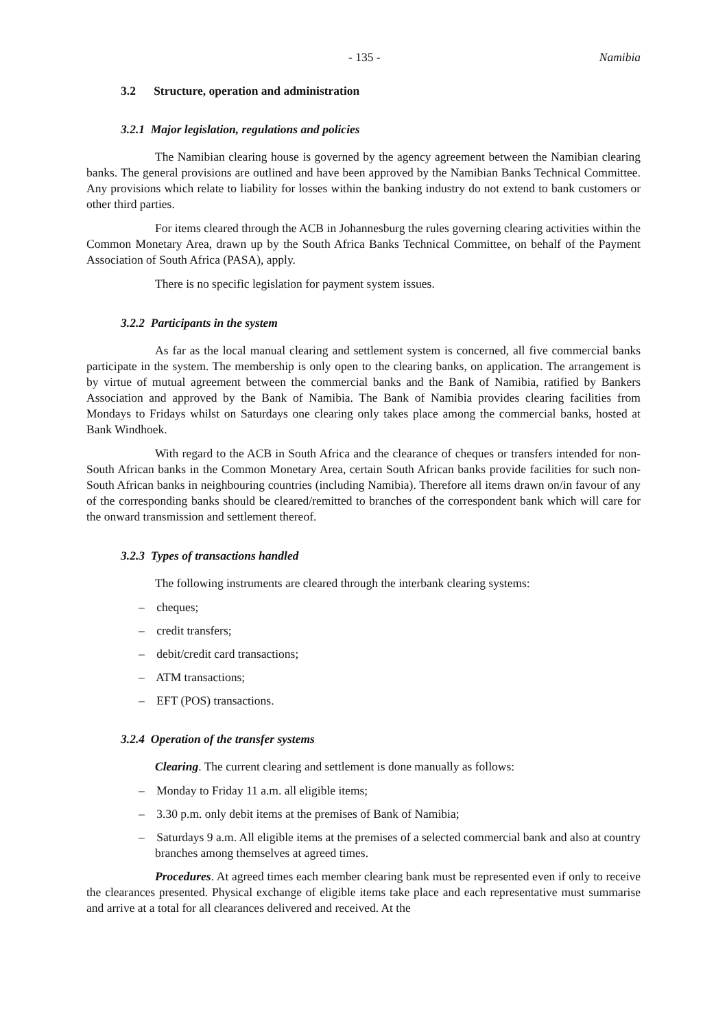- 135 - Namibia
3.2 Structure, operation and administration
3.2.1 Major legislation, regulations and policies
The Namibian clearing house is governed by the agency agreement between the Namibian clearing banks. The general provisions are outlined and have been approved by the Namibian Banks Technical Committee. Any provisions which relate to liability for losses within the banking industry do not extend to bank customers or other third parties.
For items cleared through the ACB in Johannesburg the rules governing clearing activities within the Common Monetary Area, drawn up by the South Africa Banks Technical Committee, on behalf of the Payment Association of South Africa (PASA), apply.
There is no specific legislation for payment system issues.
3.2.2 Participants in the system
As far as the local manual clearing and settlement system is concerned, all five commercial banks participate in the system. The membership is only open to the clearing banks, on application. The arrangement is by virtue of mutual agreement between the commercial banks and the Bank of Namibia, ratified by Bankers Association and approved by the Bank of Namibia. The Bank of Namibia provides clearing facilities from Mondays to Fridays whilst on Saturdays one clearing only takes place among the commercial banks, hosted at Bank Windhoek.
With regard to the ACB in South Africa and the clearance of cheques or transfers intended for non-South African banks in the Common Monetary Area, certain South African banks provide facilities for such non-South African banks in neighbouring countries (including Namibia). Therefore all items drawn on/in favour of any of the corresponding banks should be cleared/remitted to branches of the correspondent bank which will care for the onward transmission and settlement thereof.
3.2.3 Types of transactions handled
The following instruments are cleared through the interbank clearing systems:
– cheques;
– credit transfers;
– debit/credit card transactions;
– ATM transactions;
– EFT (POS) transactions.
3.2.4 Operation of the transfer systems
Clearing. The current clearing and settlement is done manually as follows:
– Monday to Friday 11 a.m. all eligible items;
– 3.30 p.m. only debit items at the premises of Bank of Namibia;
– Saturdays 9 a.m. All eligible items at the premises of a selected commercial bank and also at country branches among themselves at agreed times.
Procedures. At agreed times each member clearing bank must be represented even if only to receive the clearances presented. Physical exchange of eligible items take place and each representative must summarise and arrive at a total for all clearances delivered and received. At the